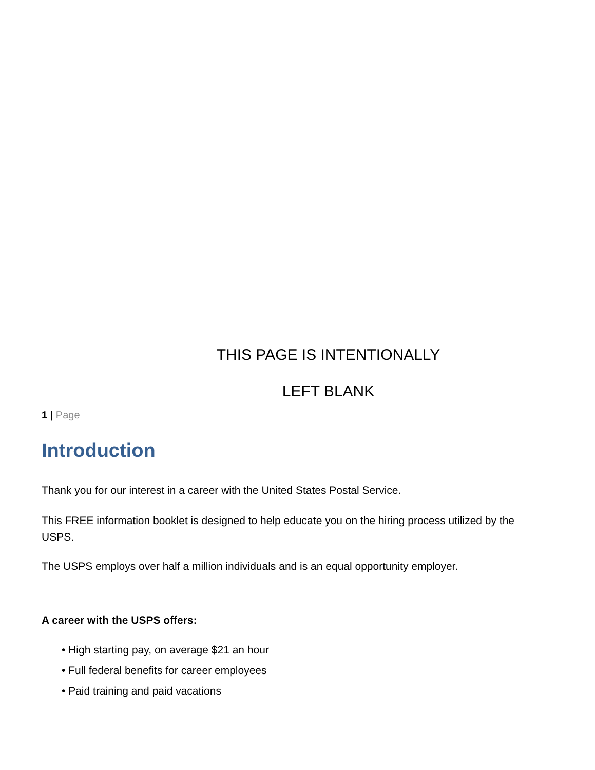THIS PAGE IS INTENTIONALLY
LEFT BLANK
1 | Page
Introduction
Thank you for our interest in a career with the United States Postal Service.
This FREE information booklet is designed to help educate you on the hiring process utilized by the USPS.
The USPS employs over half a million individuals and is an equal opportunity employer.
A career with the USPS offers:
• High starting pay, on average $21 an hour
• Full federal benefits for career employees
• Paid training and paid vacations